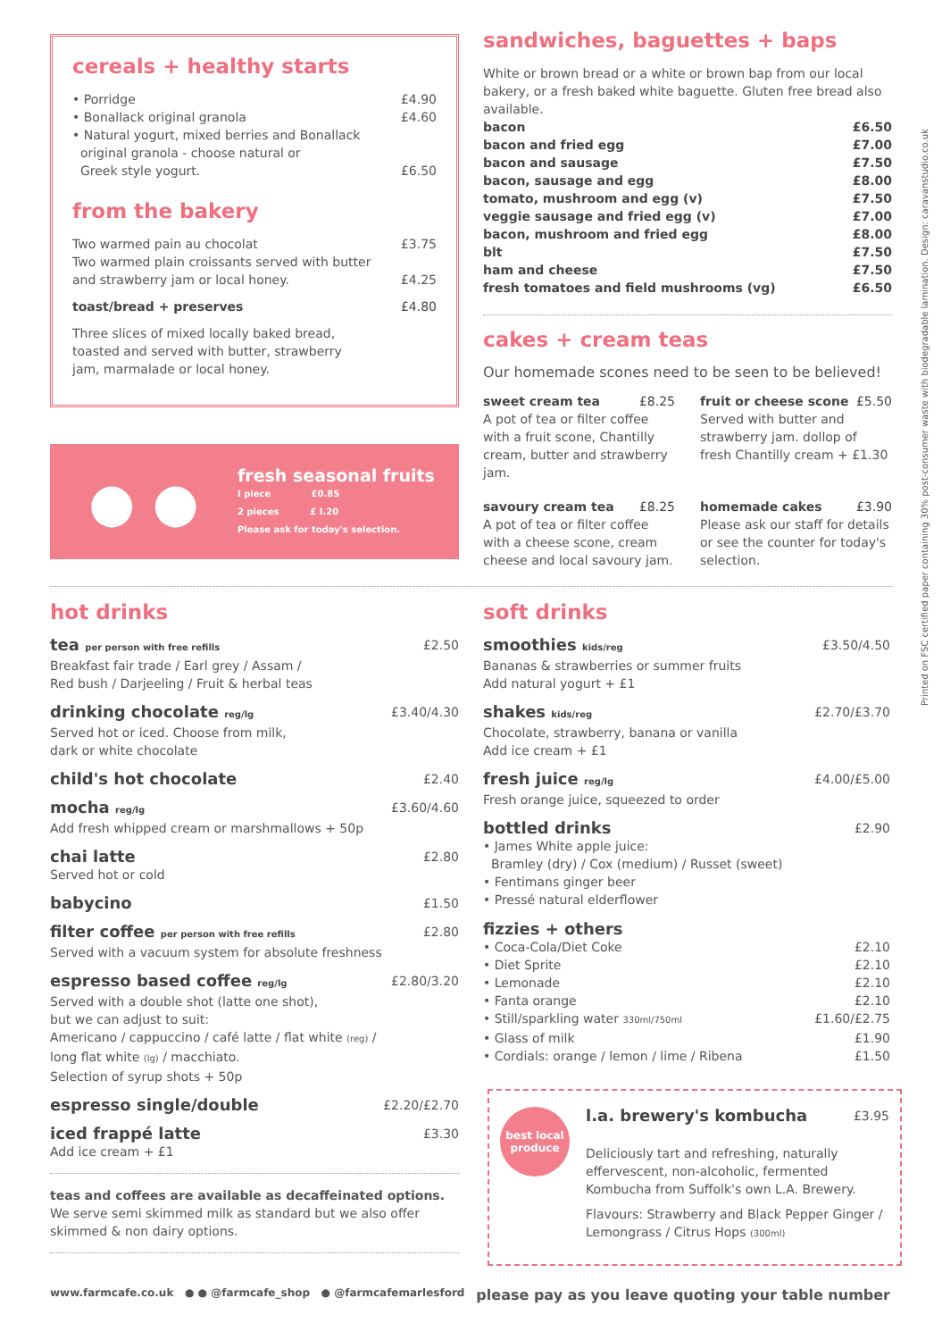cereals + healthy starts
• Porridge £4.90
• Bonallack original granola £4.60
• Natural yogurt, mixed berries and Bonallack
original granola - choose natural or
Greek style yogurt. £6.50
from the bakery
Two warmed pain au chocolat £3.75
Two warmed plain croissants served with butter
and strawberry jam or local honey. £4.25
toast/bread + preserves £4.80
Three slices of mixed locally baked bread,
toasted and served with butter, strawberry
jam, marmalade or local honey.
● ●
fresh seasonal fruits
I piece £0.85
2 pieces £ I.20
Please ask for today's selection.
sandwiches, baguettes + baps
White or brown bread or a white or brown bap from our local bakery, or a fresh baked white baguette. Gluten free bread also available.
bacon £6.50
bacon and fried egg £7.00
bacon and sausage £7.50
bacon, sausage and egg £8.00
tomato, mushroom and egg (v) £7.50
veggie sausage and fried egg (v) £7.00
bacon, mushroom and fried egg £8.00
blt £7.50
ham and cheese £7.50
fresh tomatoes and field mushrooms (vg) £6.50
cakes + cream teas
Our homemade scones need to be seen to be believed!
sweet cream tea £8.25
A pot of tea or filter coffee with a fruit scone, Chantilly cream, butter and strawberry jam.
fruit or cheese scone £5.50
Served with butter and strawberry jam. dollop of fresh Chantilly cream + £1.30
savoury cream tea £8.25
A pot of tea or filter coffee with a cheese scone, cream cheese and local savoury jam.
homemade cakes £3.90
Please ask our staff for details or see the counter for today's selection.
hot drinks
tea per person with free refills £2.50
Breakfast fair trade / Earl grey / Assam /
Red bush / Darjeeling / Fruit & herbal teas
drinking chocolate reg/lg £3.40/4.30
Served hot or iced. Choose from milk,
dark or white chocolate
child's hot chocolate £2.40
mocha reg/lg £3.60/4.60
Add fresh whipped cream or marshmallows + 50p
chai latte £2.80
Served hot or cold
babycino £1.50
filter coffee per person with free refills £2.80
Served with a vacuum system for absolute freshness
espresso based coffee reg/lg £2.80/3.20
Served with a double shot (latte one shot),
but we can adjust to suit:
Americano / cappuccino / café latte / flat white (reg) /
long flat white (lg) / macchiato.
Selection of syrup shots + 50p
espresso single/double £2.20/£2.70
iced frappé latte £3.30
Add ice cream + £1
teas and coffees are available as decaffeinated options.
We serve semi skimmed milk as standard but we also offer skimmed & non dairy options.
soft drinks
smoothies kids/reg £3.50/4.50
Bananas & strawberries or summer fruits
Add natural yogurt + £1
shakes kids/reg £2.70/£3.70
Chocolate, strawberry, banana or vanilla
Add ice cream + £1
fresh juice reg/lg £4.00/£5.00
Fresh orange juice, squeezed to order
bottled drinks £2.90
• James White apple juice:
Bramley (dry) / Cox (medium) / Russet (sweet)
• Fentimans ginger beer
• Pressé natural elderflower
fizzies + others
• Coca-Cola/Diet Coke £2.10
• Diet Sprite £2.10
• Lemonade £2.10
• Fanta orange £2.10
• Still/sparkling water 330ml/750ml £1.60/£2.75
• Glass of milk £1.90
• Cordials: orange / lemon / lime / Ribena £1.50
best local produce
l.a. brewery's kombucha £3.95
Deliciously tart and refreshing, naturally effervescent, non-alcoholic, fermented Kombucha from Suffolk's own L.A. Brewery.
Flavours: Strawberry and Black Pepper Ginger / Lemongrass / Citrus Hops (300ml)
www.farmcafe.co.uk ● ● @farmcafe_shop ● @farmcafemarlesford please pay as you leave quoting your table number
Printed on FSC certified paper containing 30% post-consumer waste with biodegradable lamination. Design: caravanstudio.co.uk